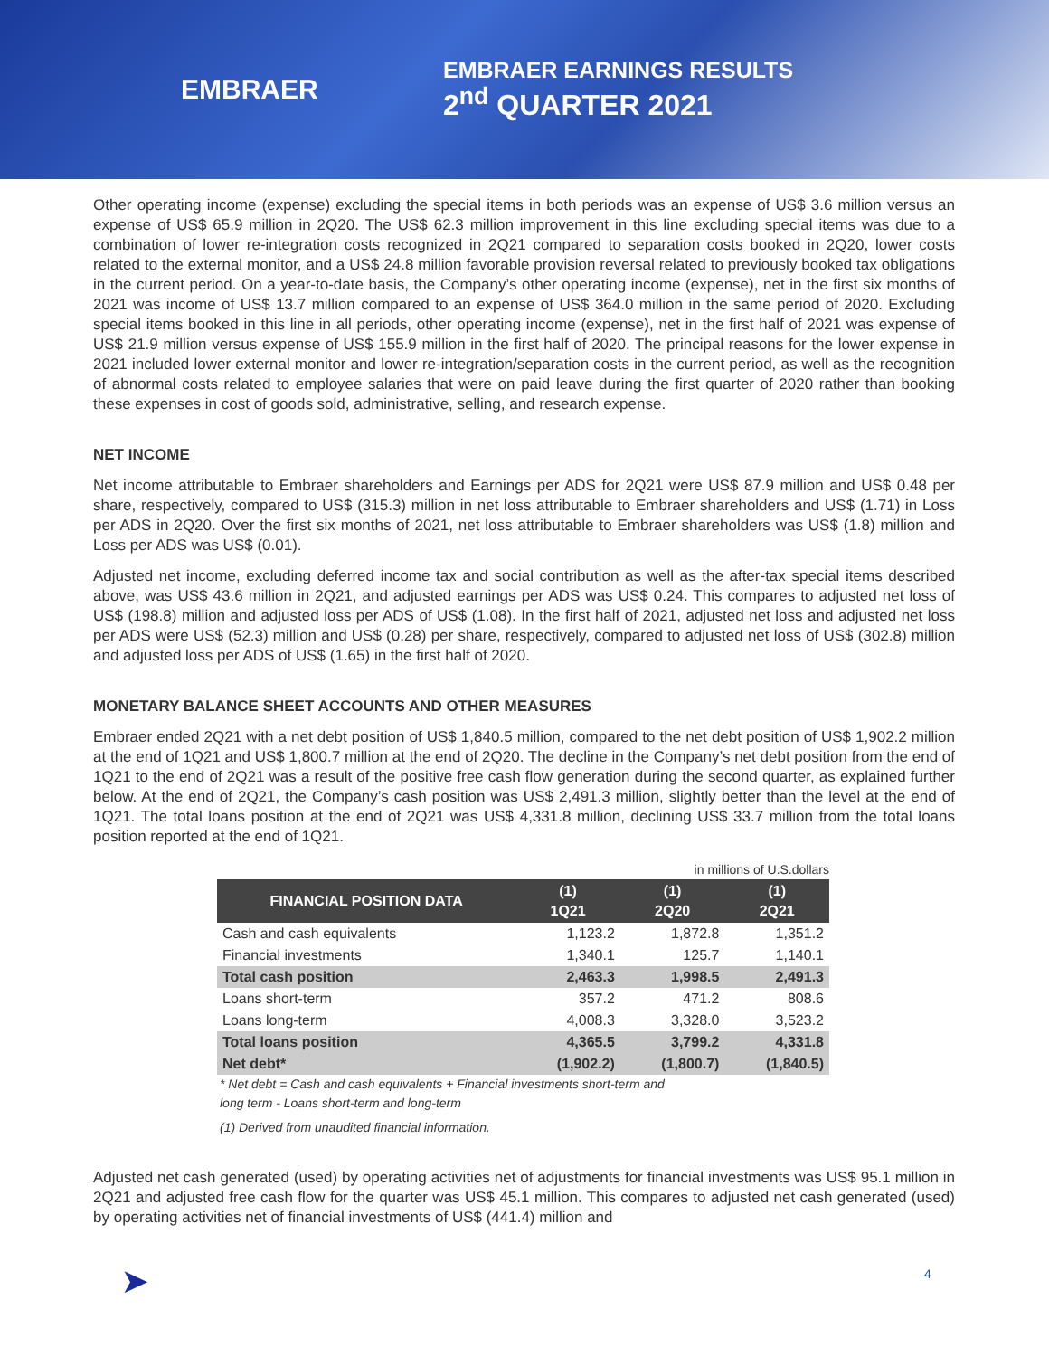EMBRAER
EMBRAER EARNINGS RESULTS
2<sup>nd</sup> QUARTER 2021
Other operating income (expense) excluding the special items in both periods was an expense of US$ 3.6 million versus an expense of US$ 65.9 million in 2Q20. The US$ 62.3 million improvement in this line excluding special items was due to a combination of lower re-integration costs recognized in 2Q21 compared to separation costs booked in 2Q20, lower costs related to the external monitor, and a US$ 24.8 million favorable provision reversal related to previously booked tax obligations in the current period. On a year-to-date basis, the Company’s other operating income (expense), net in the first six months of 2021 was income of US$ 13.7 million compared to an expense of US$ 364.0 million in the same period of 2020. Excluding special items booked in this line in all periods, other operating income (expense), net in the first half of 2021 was expense of US$ 21.9 million versus expense of US$ 155.9 million in the first half of 2020. The principal reasons for the lower expense in 2021 included lower external monitor and lower re-integration/separation costs in the current period, as well as the recognition of abnormal costs related to employee salaries that were on paid leave during the first quarter of 2020 rather than booking these expenses in cost of goods sold, administrative, selling, and research expense.
NET INCOME
Net income attributable to Embraer shareholders and Earnings per ADS for 2Q21 were US$ 87.9 million and US$ 0.48 per share, respectively, compared to US$ (315.3) million in net loss attributable to Embraer shareholders and US$ (1.71) in Loss per ADS in 2Q20. Over the first six months of 2021, net loss attributable to Embraer shareholders was US$ (1.8) million and Loss per ADS was US$ (0.01).
Adjusted net income, excluding deferred income tax and social contribution as well as the after-tax special items described above, was US$ 43.6 million in 2Q21, and adjusted earnings per ADS was US$ 0.24. This compares to adjusted net loss of US$ (198.8) million and adjusted loss per ADS of US$ (1.08). In the first half of 2021, adjusted net loss and adjusted net loss per ADS were US$ (52.3) million and US$ (0.28) per share, respectively, compared to adjusted net loss of US$ (302.8) million and adjusted loss per ADS of US$ (1.65) in the first half of 2020.
MONETARY BALANCE SHEET ACCOUNTS AND OTHER MEASURES
Embraer ended 2Q21 with a net debt position of US$ 1,840.5 million, compared to the net debt position of US$ 1,902.2 million at the end of 1Q21 and US$ 1,800.7 million at the end of 2Q20. The decline in the Company’s net debt position from the end of 1Q21 to the end of 2Q21 was a result of the positive free cash flow generation during the second quarter, as explained further below. At the end of 2Q21, the Company’s cash position was US$ 2,491.3 million, slightly better than the level at the end of 1Q21. The total loans position at the end of 2Q21 was US$ 4,331.8 million, declining US$ 33.7 million from the total loans position reported at the end of 1Q21.
in millions of U.S.dollars
| FINANCIAL POSITION DATA | (1) 1Q21 | (1) 2Q20 | (1) 2Q21 |
| --- | --- | --- | --- |
| Cash and cash equivalents | 1,123.2 | 1,872.8 | 1,351.2 |
| Financial investments | 1,340.1 | 125.7 | 1,140.1 |
| Total cash position | 2,463.3 | 1,998.5 | 2,491.3 |
| Loans short-term | 357.2 | 471.2 | 808.6 |
| Loans long-term | 4,008.3 | 3,328.0 | 3,523.2 |
| Total loans position | 4,365.5 | 3,799.2 | 4,331.8 |
| Net debt* | (1,902.2) | (1,800.7) | (1,840.5) |
* Net debt = Cash and cash equivalents + Financial investments short-term and
long term - Loans short-term and long-term
(1) Derived from unaudited financial information.
Adjusted net cash generated (used) by operating activities net of adjustments for financial investments was US$ 95.1 million in 2Q21 and adjusted free cash flow for the quarter was US$ 45.1 million. This compares to adjusted net cash generated (used) by operating activities net of financial investments of US$ (441.4) million and
➤ 4